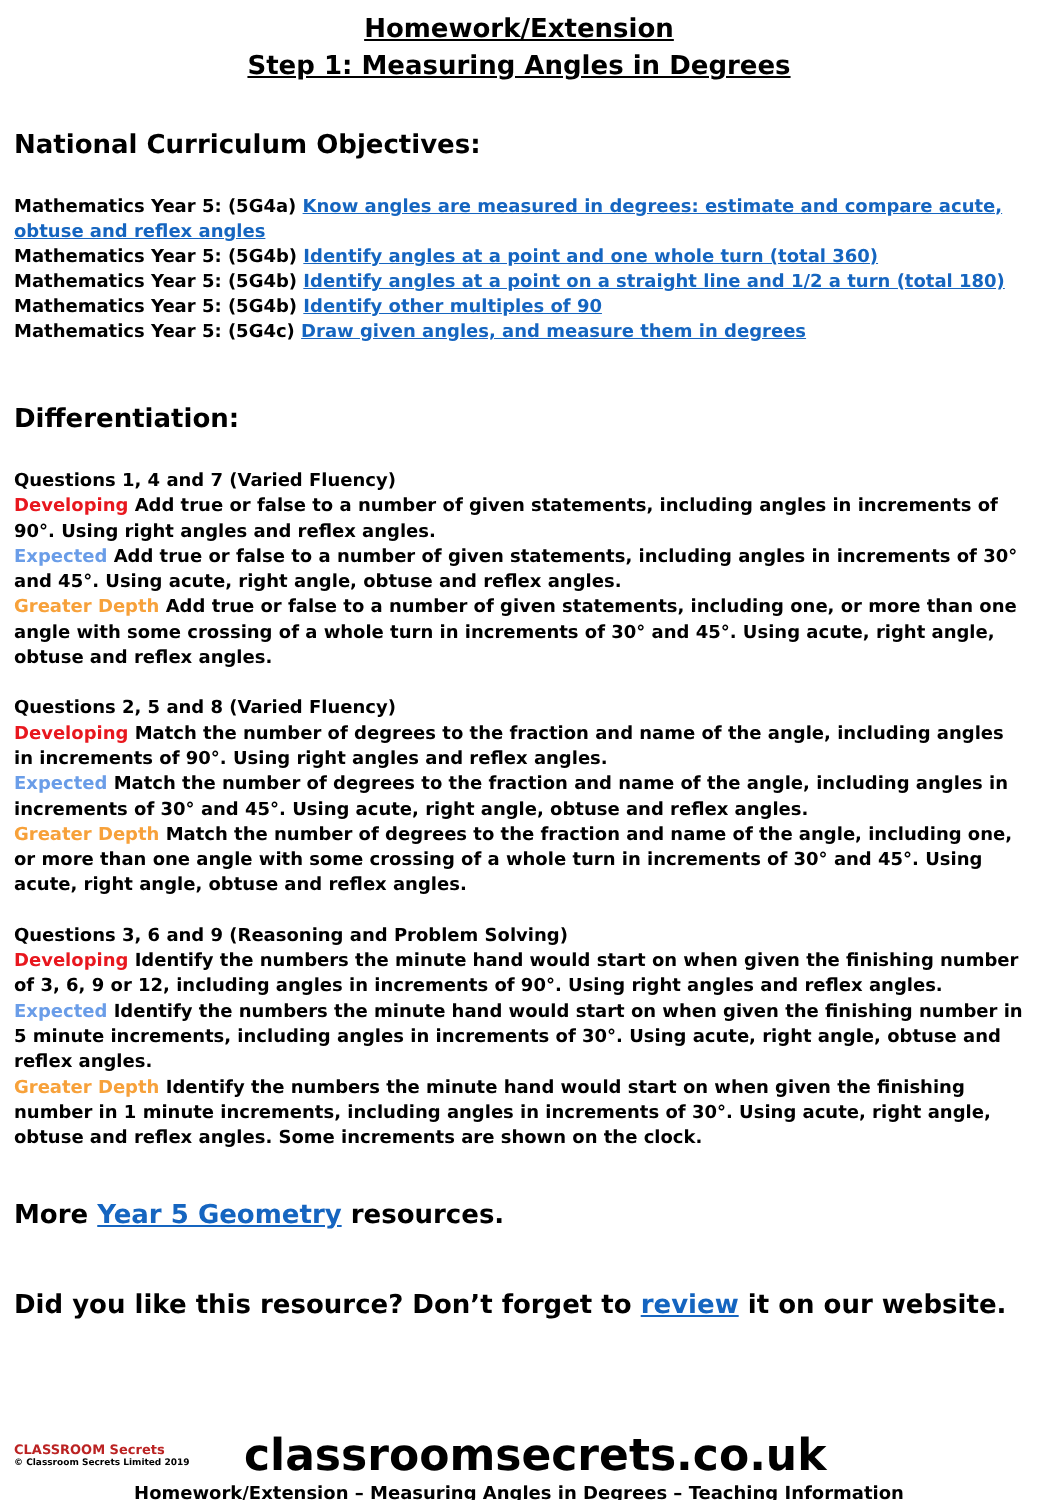Homework/Extension
Step 1: Measuring Angles in Degrees
National Curriculum Objectives:
Mathematics Year 5: (5G4a) Know angles are measured in degrees: estimate and compare acute, obtuse and reflex angles
Mathematics Year 5: (5G4b) Identify angles at a point and one whole turn (total 360)
Mathematics Year 5: (5G4b) Identify angles at a point on a straight line and 1/2 a turn (total 180)
Mathematics Year 5: (5G4b) Identify other multiples of 90
Mathematics Year 5: (5G4c) Draw given angles, and measure them in degrees
Differentiation:
Questions 1, 4 and 7 (Varied Fluency)
Developing Add true or false to a number of given statements, including angles in increments of 90°. Using right angles and reflex angles.
Expected Add true or false to a number of given statements, including angles in increments of 30° and 45°. Using acute, right angle, obtuse and reflex angles.
Greater Depth Add true or false to a number of given statements, including one, or more than one angle with some crossing of a whole turn in increments of 30° and 45°. Using acute, right angle, obtuse and reflex angles.
Questions 2, 5 and 8 (Varied Fluency)
Developing Match the number of degrees to the fraction and name of the angle, including angles in increments of 90°. Using right angles and reflex angles.
Expected Match the number of degrees to the fraction and name of the angle, including angles in increments of 30° and 45°. Using acute, right angle, obtuse and reflex angles.
Greater Depth Match the number of degrees to the fraction and name of the angle, including one, or more than one angle with some crossing of a whole turn in increments of 30° and 45°. Using acute, right angle, obtuse and reflex angles.
Questions 3, 6 and 9 (Reasoning and Problem Solving)
Developing Identify the numbers the minute hand would start on when given the finishing number of 3, 6, 9 or 12, including angles in increments of 90°. Using right angles and reflex angles.
Expected Identify the numbers the minute hand would start on when given the finishing number in 5 minute increments, including angles in increments of 30°. Using acute, right angle, obtuse and reflex angles.
Greater Depth Identify the numbers the minute hand would start on when given the finishing number in 1 minute increments, including angles in increments of 30°. Using acute, right angle, obtuse and reflex angles. Some increments are shown on the clock.
More Year 5 Geometry resources.
Did you like this resource? Don’t forget to review it on our website.
CLASSROOM Secrets
© Classroom Secrets Limited 2019
classroomsecrets.co.uk
Homework/Extension – Measuring Angles in Degrees – Teaching Information